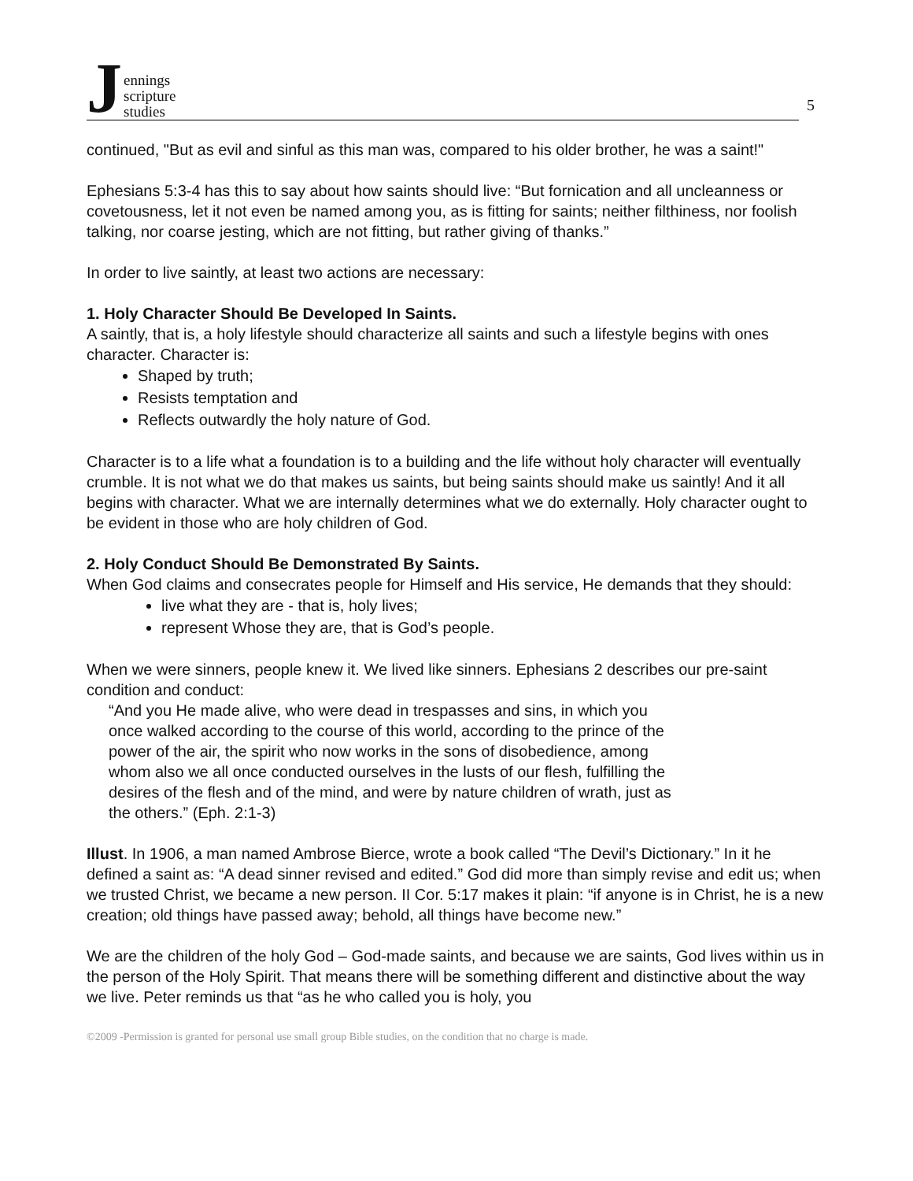Jennings
scripture
studies
5
continued, "But as evil and sinful as this man was, compared to his older brother, he was a saint!"
Ephesians 5:3-4 has this to say about how saints should live: “But fornication and all uncleanness or covetousness, let it not even be named among you, as is fitting for saints; neither filthiness, nor foolish talking, nor coarse jesting, which are not fitting, but rather giving of thanks.”
In order to live saintly, at least two actions are necessary:
1. Holy Character Should Be Developed In Saints.
A saintly, that is, a holy lifestyle should characterize all saints and such a lifestyle begins with ones character. Character is:
Shaped by truth;
Resists temptation and
Reflects outwardly the holy nature of God.
Character is to a life what a foundation is to a building and the life without holy character will eventually crumble. It is not what we do that makes us saints, but being saints should make us saintly! And it all begins with character. What we are internally determines what we do externally. Holy character ought to be evident in those who are holy children of God.
2. Holy Conduct Should Be Demonstrated By Saints.
When God claims and consecrates people for Himself and His service, He demands that they should:
live what they are - that is, holy lives;
represent Whose they are, that is God’s people.
When we were sinners, people knew it. We lived like sinners. Ephesians 2 describes our pre-saint condition and conduct:
“And you He made alive, who were dead in trespasses and sins, in which you
once walked according to the course of this world, according to the prince of the
power of the air, the spirit who now works in the sons of disobedience, among
whom also we all once conducted ourselves in the lusts of our flesh, fulfilling the
desires of the flesh and of the mind, and were by nature children of wrath, just as
the others.” (Eph. 2:1-3)
Illust. In 1906, a man named Ambrose Bierce, wrote a book called “The Devil’s Dictionary.” In it he defined a saint as: “A dead sinner revised and edited.” God did more than simply revise and edit us; when we trusted Christ, we became a new person. II Cor. 5:17 makes it plain: “if anyone is in Christ, he is a new creation; old things have passed away; behold, all things have become new.”
We are the children of the holy God – God-made saints, and because we are saints, God lives within us in the person of the Holy Spirit. That means there will be something different and distinctive about the way we live. Peter reminds us that “as he who called you is holy, you
©2009 -Permission is granted for personal use small group Bible studies, on the condition that no charge is made.